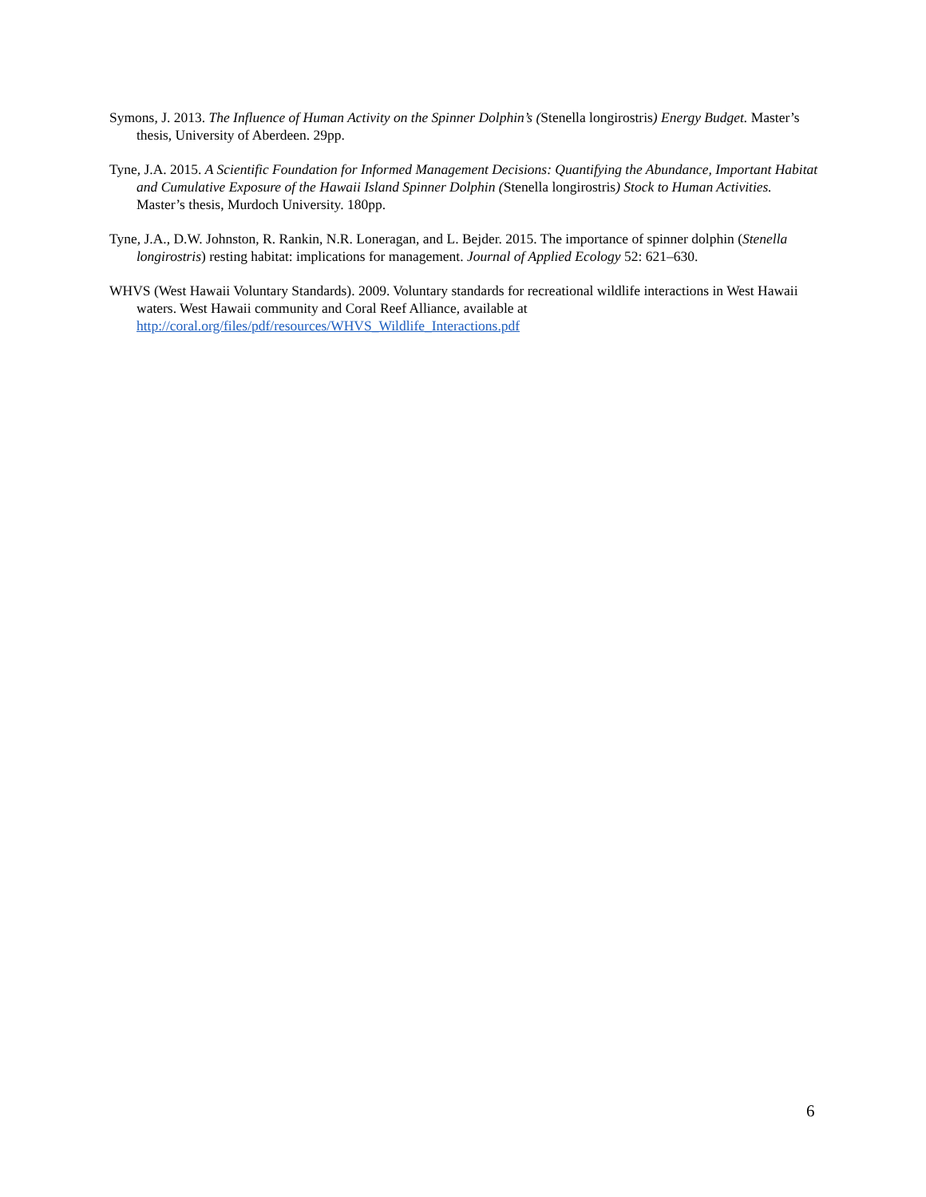Symons, J. 2013. The Influence of Human Activity on the Spinner Dolphin’s (Stenella longirostris) Energy Budget. Master’s thesis, University of Aberdeen. 29pp.
Tyne, J.A. 2015. A Scientific Foundation for Informed Management Decisions: Quantifying the Abundance, Important Habitat and Cumulative Exposure of the Hawaii Island Spinner Dolphin (Stenella longirostris) Stock to Human Activities. Master’s thesis, Murdoch University. 180pp.
Tyne, J.A., D.W. Johnston, R. Rankin, N.R. Loneragan, and L. Bejder. 2015. The importance of spinner dolphin (Stenella longirostris) resting habitat: implications for management. Journal of Applied Ecology 52: 621–630.
WHVS (West Hawaii Voluntary Standards). 2009. Voluntary standards for recreational wildlife interactions in West Hawaii waters. West Hawaii community and Coral Reef Alliance, available at http://coral.org/files/pdf/resources/WHVS_Wildlife_Interactions.pdf
6